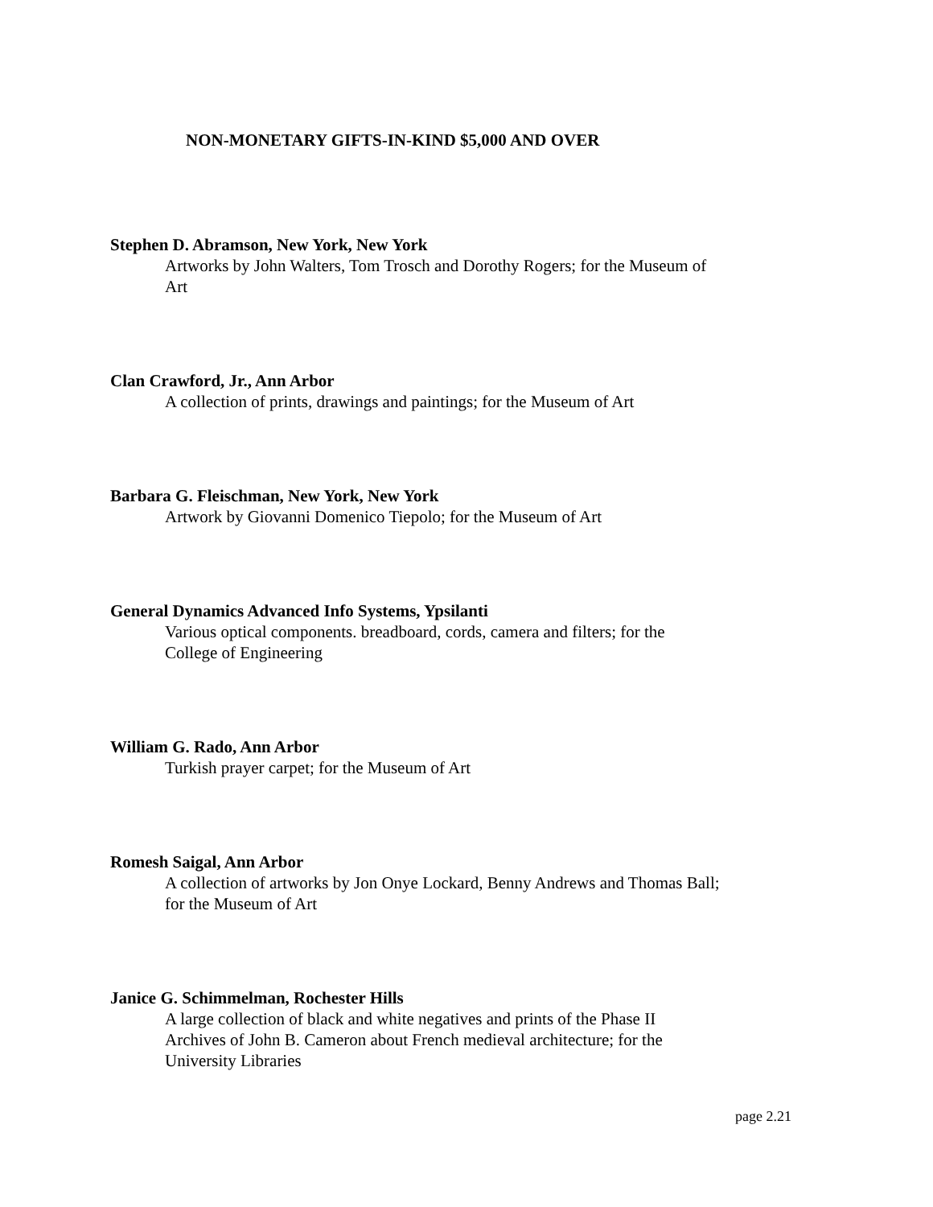NON-MONETARY GIFTS-IN-KIND $5,000 AND OVER
Stephen D. Abramson, New York, New York
Artworks by John Walters, Tom Trosch and Dorothy Rogers; for the Museum of Art
Clan Crawford, Jr., Ann Arbor
A collection of prints, drawings and paintings; for the Museum of Art
Barbara G. Fleischman, New York, New York
Artwork by Giovanni Domenico Tiepolo; for the Museum of Art
General Dynamics Advanced Info Systems, Ypsilanti
Various optical components. breadboard, cords, camera and filters; for the College of Engineering
William G. Rado, Ann Arbor
Turkish prayer carpet; for the Museum of Art
Romesh Saigal, Ann Arbor
A collection of artworks by Jon Onye Lockard, Benny Andrews and Thomas Ball; for the Museum of Art
Janice G. Schimmelman, Rochester Hills
A large collection of black and white negatives and prints of the Phase II Archives of John B. Cameron about French medieval architecture; for the University Libraries
page 2.21